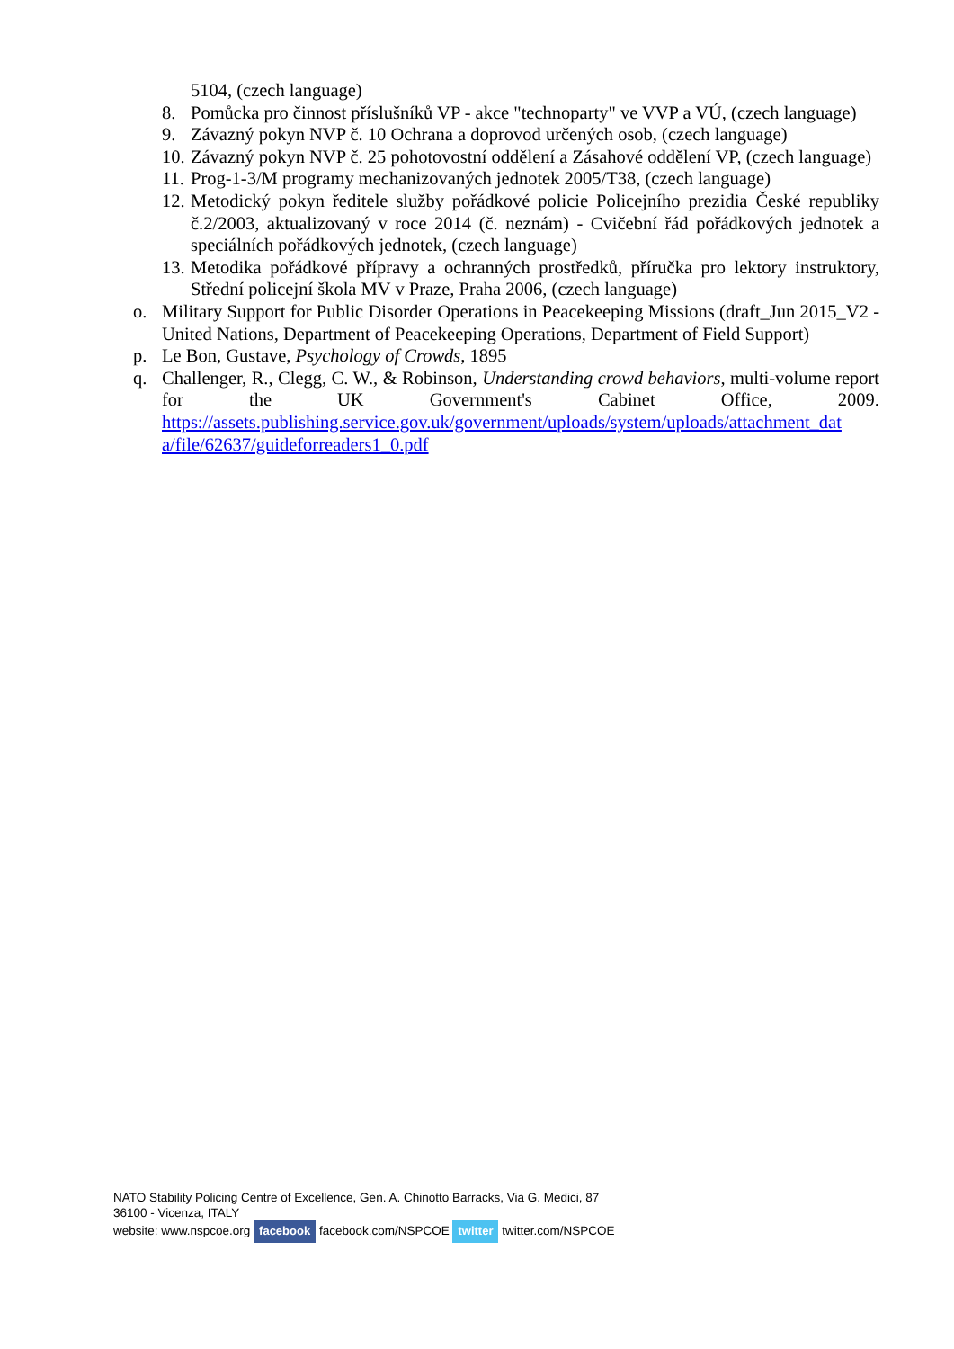5104, (czech language)
8. Pomůcka pro činnost příslušníků VP - akce "technoparty" ve VVP a VÚ, (czech language)
9. Závazný pokyn NVP č. 10 Ochrana a doprovod určených osob, (czech language)
10.
Závazný pokyn NVP č. 25 pohotovostní oddělení a Zásahové oddělení VP, (czech language)
11.
Prog-1-3/M programy mechanizovaných jednotek 2005/T38, (czech language)
12.
Metodický pokyn ředitele služby pořádkové policie Policejního prezidia České republiky č.2/2003, aktualizovaný v roce 2014 (č. neznám) - Cvičební řád pořádkových jednotek a speciálních pořádkových jednotek, (czech language)
13.
Metodika pořádkové přípravy a ochranných prostředků, příručka pro lektory instruktory, Střední policejní škola MV v Praze, Praha 2006, (czech language)
o. Military Support for Public Disorder Operations in Peacekeeping Missions (draft_Jun 2015_V2 - United Nations, Department of Peacekeeping Operations, Department of Field Support)
p. Le Bon, Gustave, Psychology of Crowds, 1895
q. Challenger, R., Clegg, C. W., & Robinson, Understanding crowd behaviors, multi-volume report for the UK Government's Cabinet Office, 2009. https://assets.publishing.service.gov.uk/government/uploads/system/uploads/attachment_dat a/file/62637/guideforreaders1_0.pdf
NATO Stability Policing Centre of Excellence, Gen. A. Chinotto Barracks, Via G. Medici, 87
36100 - Vicenza, ITALY
website: www.nspcoe.org facebook facebook.com/NSPCOE twitter twitter.com/NSPCOE